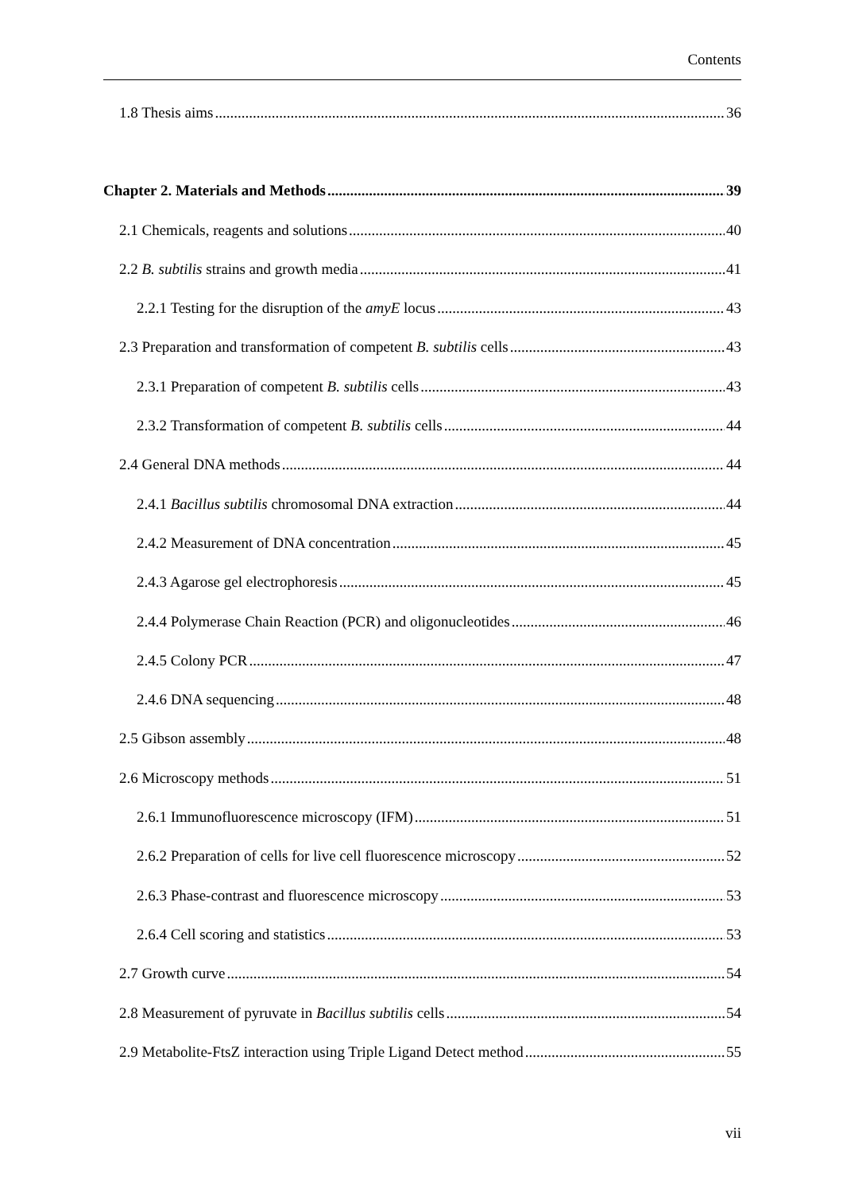Contents
1.8 Thesis aims 36
Chapter 2. Materials and Methods 39
2.1 Chemicals, reagents and solutions 40
2.2 B. subtilis strains and growth media 41
2.2.1 Testing for the disruption of the amyE locus 43
2.3 Preparation and transformation of competent B. subtilis cells 43
2.3.1 Preparation of competent B. subtilis cells 43
2.3.2 Transformation of competent B. subtilis cells 44
2.4 General DNA methods 44
2.4.1 Bacillus subtilis chromosomal DNA extraction 44
2.4.2 Measurement of DNA concentration 45
2.4.3 Agarose gel electrophoresis 45
2.4.4 Polymerase Chain Reaction (PCR) and oligonucleotides 46
2.4.5 Colony PCR 47
2.4.6 DNA sequencing 48
2.5 Gibson assembly 48
2.6 Microscopy methods 51
2.6.1 Immunofluorescence microscopy (IFM) 51
2.6.2 Preparation of cells for live cell fluorescence microscopy 52
2.6.3 Phase-contrast and fluorescence microscopy 53
2.6.4 Cell scoring and statistics 53
2.7 Growth curve 54
2.8 Measurement of pyruvate in Bacillus subtilis cells 54
2.9 Metabolite-FtsZ interaction using Triple Ligand Detect method 55
vii